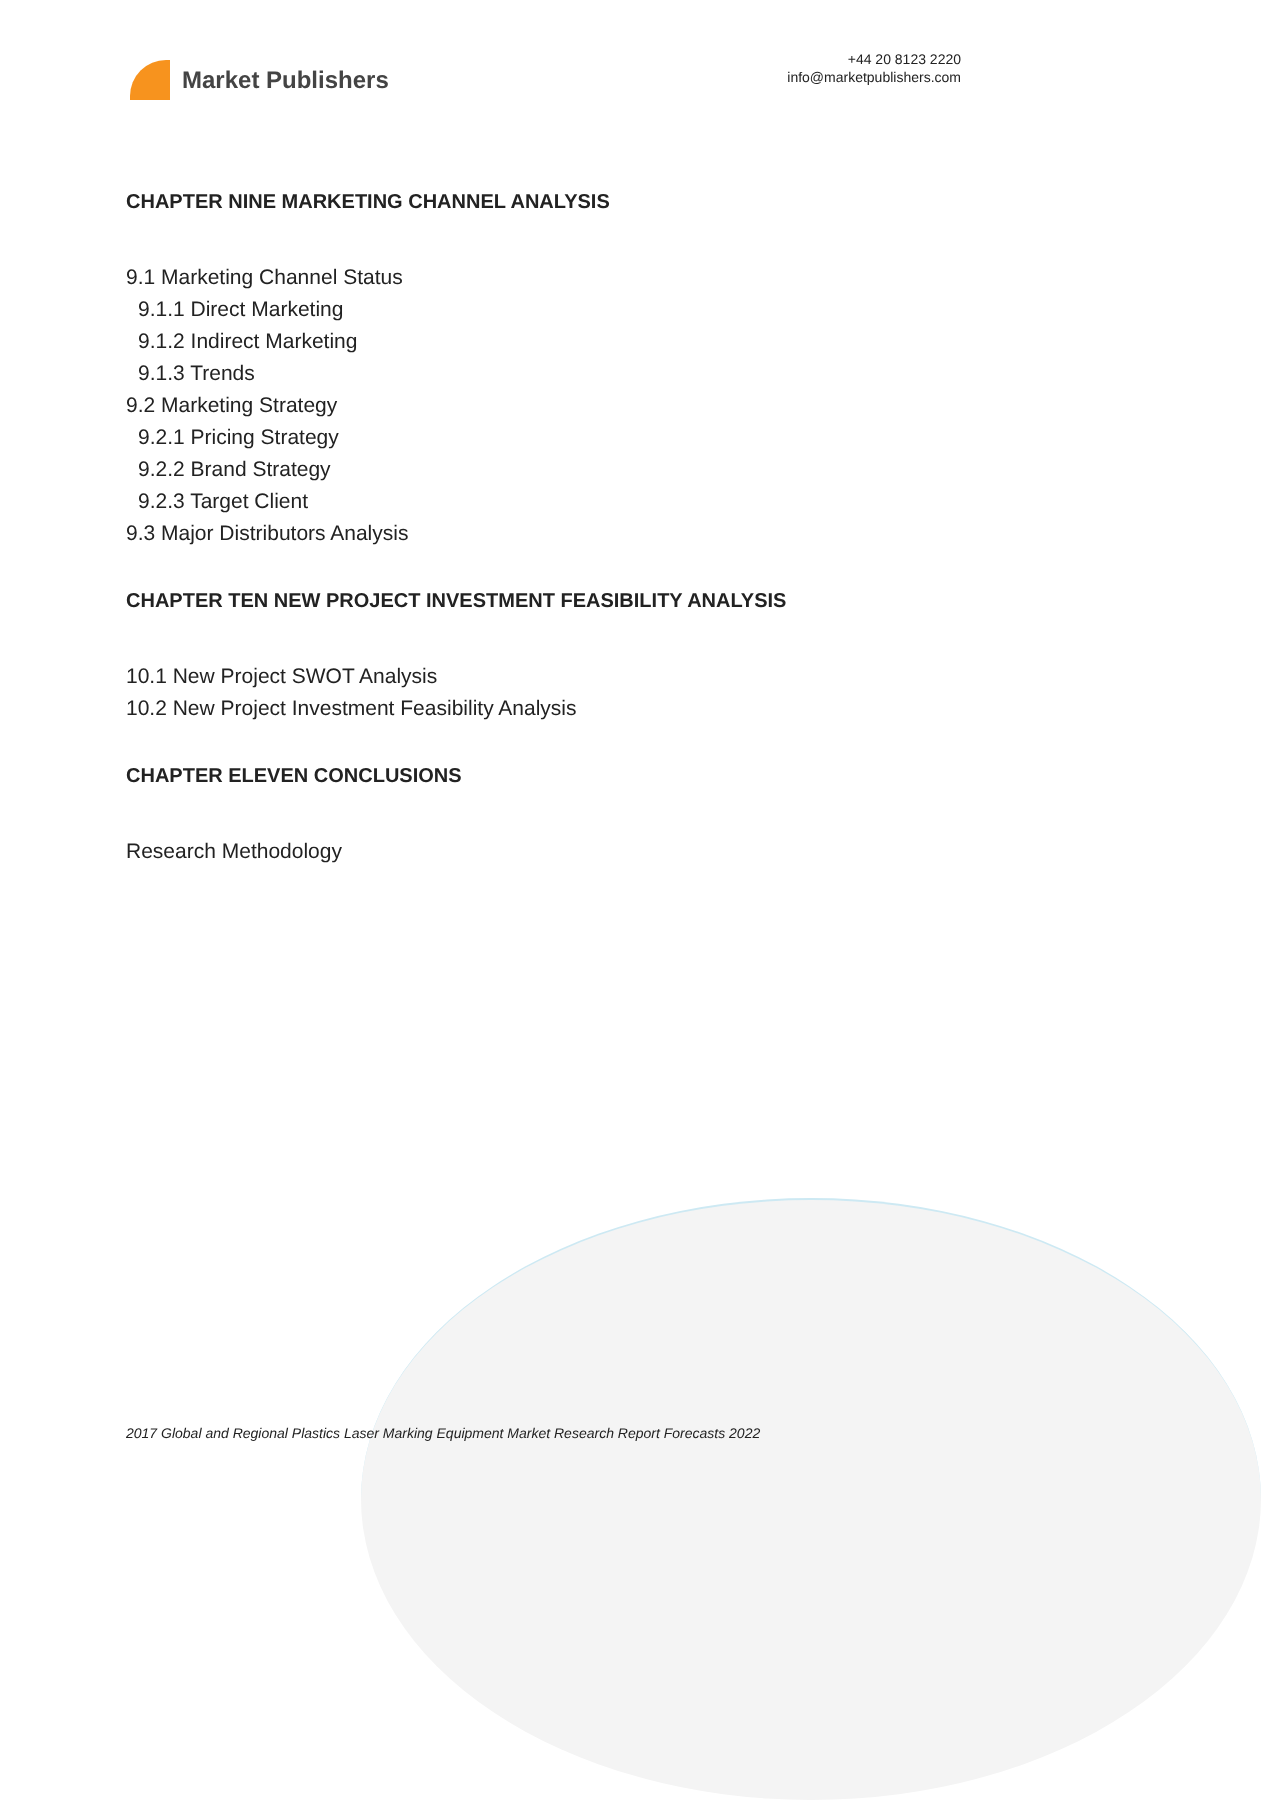Market Publishers
+44 20 8123 2220
info@marketpublishers.com
CHAPTER NINE MARKETING CHANNEL ANALYSIS
9.1 Marketing Channel Status
9.1.1 Direct Marketing
9.1.2 Indirect Marketing
9.1.3 Trends
9.2 Marketing Strategy
9.2.1 Pricing Strategy
9.2.2 Brand Strategy
9.2.3 Target Client
9.3 Major Distributors Analysis
CHAPTER TEN NEW PROJECT INVESTMENT FEASIBILITY ANALYSIS
10.1 New Project SWOT Analysis
10.2 New Project Investment Feasibility Analysis
CHAPTER ELEVEN CONCLUSIONS
Research Methodology
2017 Global and Regional Plastics Laser Marking Equipment Market Research Report Forecasts 2022